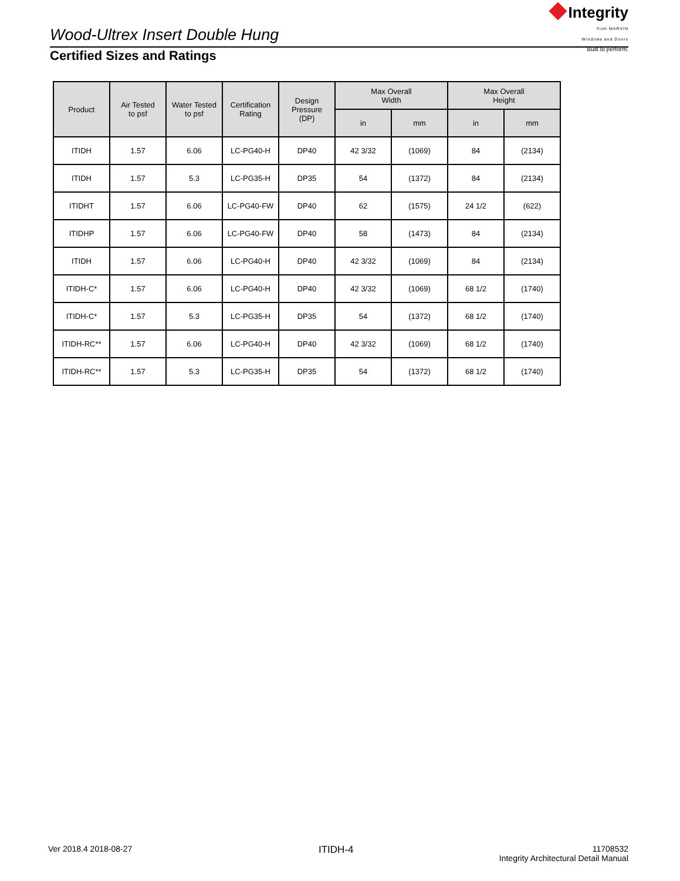Wood-Ultrex Insert Double Hung
Integrity
from MARVIN
Windows and Doors
Built to perform.
Certified Sizes and Ratings
| Product | Air Tested to psf | Water Tested to psf | Certification Rating | Design Pressure (DP) | Max Overall Width | | Max Overall Height | |
| --- | --- | --- | --- | --- | --- | --- | --- | --- |
| | | | | | in | mm | in | mm |
| ITIDH | 1.57 | 6.06 | LC-PG40-H | DP40 | 42 3/32 | (1069) | 84 | (2134) |
| ITIDH | 1.57 | 5.3 | LC-PG35-H | DP35 | 54 | (1372) | 84 | (2134) |
| ITIDHT | 1.57 | 6.06 | LC-PG40-FW | DP40 | 62 | (1575) | 24 1/2 | (622) |
| ITIDHP | 1.57 | 6.06 | LC-PG40-FW | DP40 | 58 | (1473) | 84 | (2134) |
| ITIDH | 1.57 | 6.06 | LC-PG40-H | DP40 | 42 3/32 | (1069) | 84 | (2134) |
| ITIDH-C* | 1.57 | 6.06 | LC-PG40-H | DP40 | 42 3/32 | (1069) | 68 1/2 | (1740) |
| ITIDH-C* | 1.57 | 5.3 | LC-PG35-H | DP35 | 54 | (1372) | 68 1/2 | (1740) |
| ITIDH-RC** | 1.57 | 6.06 | LC-PG40-H | DP40 | 42 3/32 | (1069) | 68 1/2 | (1740) |
| ITIDH-RC** | 1.57 | 5.3 | LC-PG35-H | DP35 | 54 | (1372) | 68 1/2 | (1740) |
Ver 2018.4 2018-08-27 ITIDH-4
11708532
Integrity Architectural Detail Manual